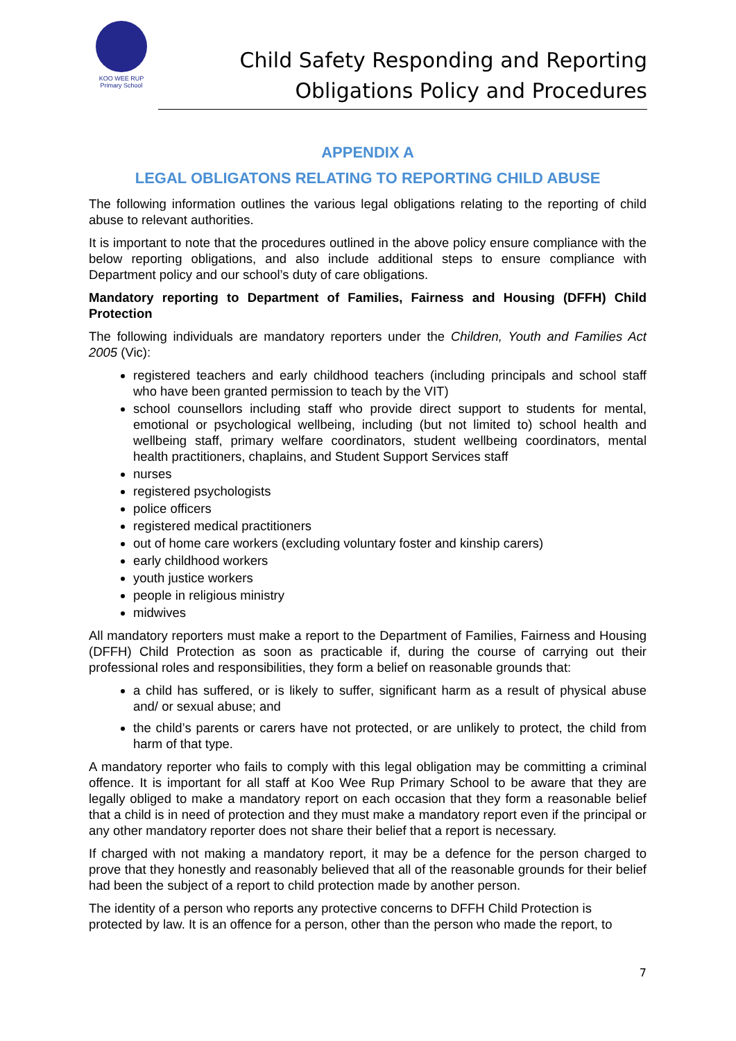KOO WEE RUP
Primary School
Child Safety Responding and Reporting Obligations Policy and Procedures
APPENDIX A
LEGAL OBLIGATONS RELATING TO REPORTING CHILD ABUSE
The following information outlines the various legal obligations relating to the reporting of child abuse to relevant authorities.
It is important to note that the procedures outlined in the above policy ensure compliance with the below reporting obligations, and also include additional steps to ensure compliance with Department policy and our school’s duty of care obligations.
Mandatory reporting to Department of Families, Fairness and Housing (DFFH) Child Protection
The following individuals are mandatory reporters under the Children, Youth and Families Act 2005 (Vic):
registered teachers and early childhood teachers (including principals and school staff who have been granted permission to teach by the VIT)
school counsellors including staff who provide direct support to students for mental, emotional or psychological wellbeing, including (but not limited to) school health and wellbeing staff, primary welfare coordinators, student wellbeing coordinators, mental health practitioners, chaplains, and Student Support Services staff
nurses
registered psychologists
police officers
registered medical practitioners
out of home care workers (excluding voluntary foster and kinship carers)
early childhood workers
youth justice workers
people in religious ministry
midwives
All mandatory reporters must make a report to the Department of Families, Fairness and Housing (DFFH) Child Protection as soon as practicable if, during the course of carrying out their professional roles and responsibilities, they form a belief on reasonable grounds that:
a child has suffered, or is likely to suffer, significant harm as a result of physical abuse and/ or sexual abuse; and
the child’s parents or carers have not protected, or are unlikely to protect, the child from harm of that type.
A mandatory reporter who fails to comply with this legal obligation may be committing a criminal offence. It is important for all staff at Koo Wee Rup Primary School to be aware that they are legally obliged to make a mandatory report on each occasion that they form a reasonable belief that a child is in need of protection and they must make a mandatory report even if the principal or any other mandatory reporter does not share their belief that a report is necessary.
If charged with not making a mandatory report, it may be a defence for the person charged to prove that they honestly and reasonably believed that all of the reasonable grounds for their belief had been the subject of a report to child protection made by another person.
The identity of a person who reports any protective concerns to DFFH Child Protection is protected by law. It is an offence for a person, other than the person who made the report, to
7